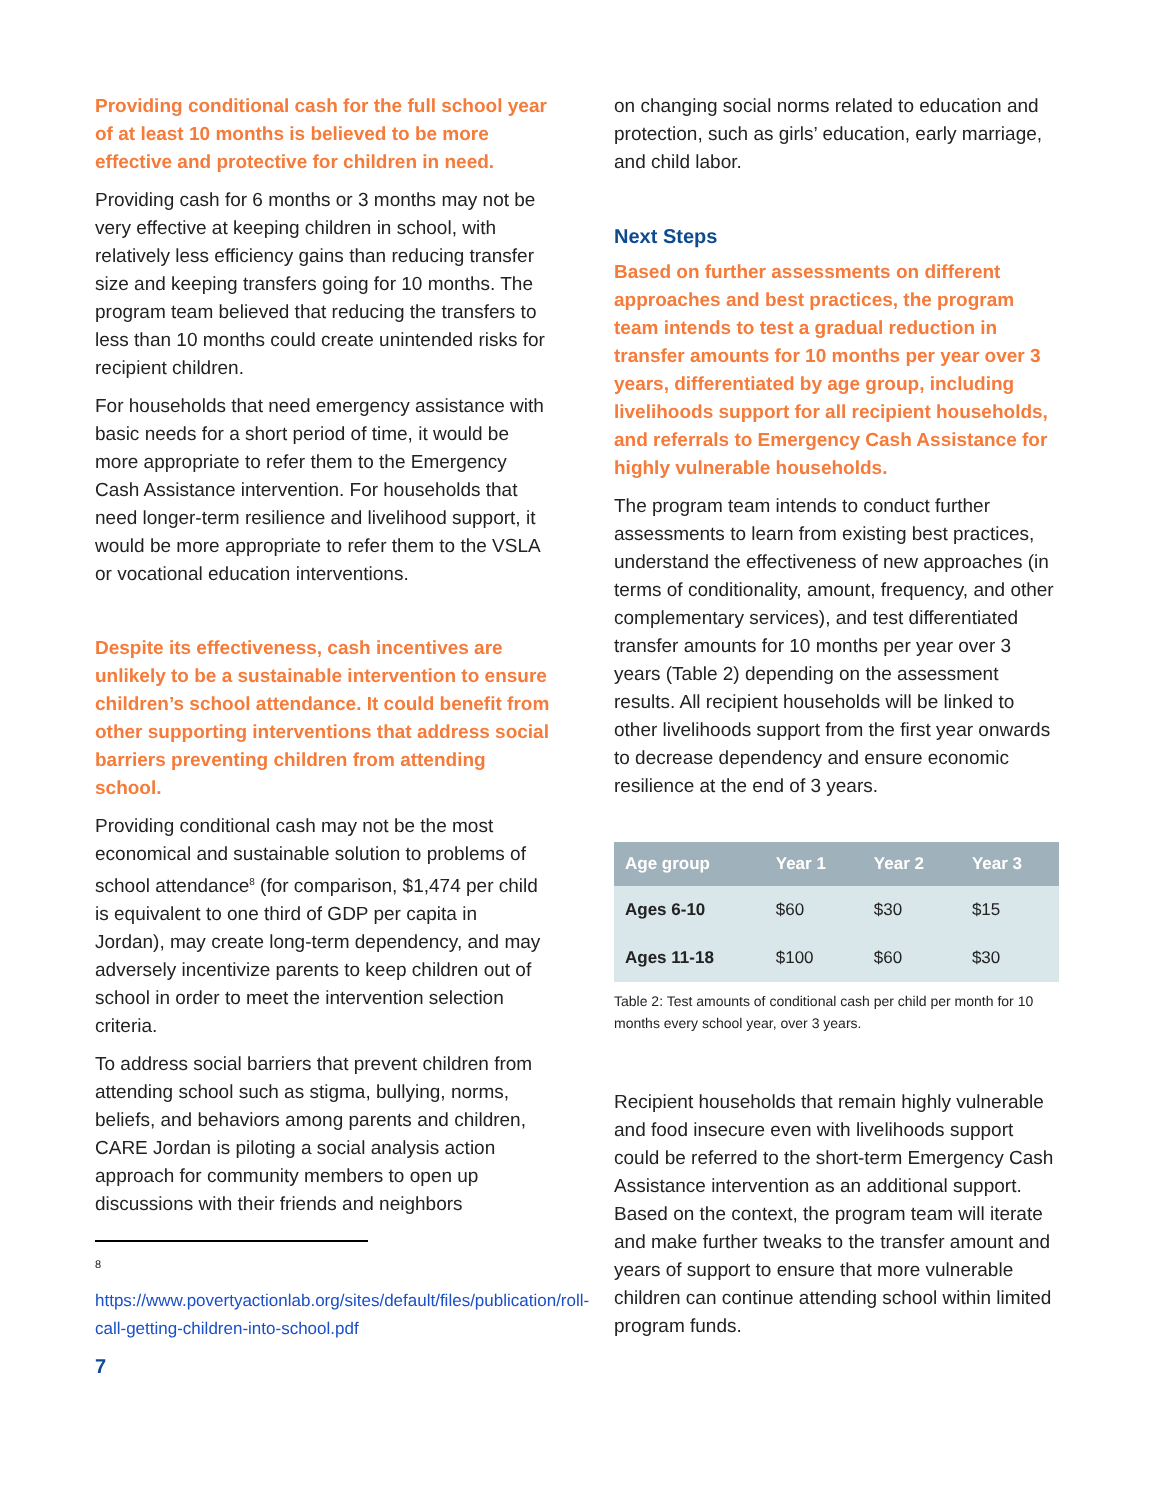Providing conditional cash for the full school year of at least 10 months is believed to be more effective and protective for children in need.
Providing cash for 6 months or 3 months may not be very effective at keeping children in school, with relatively less efficiency gains than reducing transfer size and keeping transfers going for 10 months. The program team believed that reducing the transfers to less than 10 months could create unintended risks for recipient children.
For households that need emergency assistance with basic needs for a short period of time, it would be more appropriate to refer them to the Emergency Cash Assistance intervention. For households that need longer-term resilience and livelihood support, it would be more appropriate to refer them to the VSLA or vocational education interventions.
Despite its effectiveness, cash incentives are unlikely to be a sustainable intervention to ensure children’s school attendance. It could benefit from other supporting interventions that address social barriers preventing children from attending school.
Providing conditional cash may not be the most economical and sustainable solution to problems of school attendance<sup>8</sup> (for comparison, $1,474 per child is equivalent to one third of GDP per capita in Jordan), may create long-term dependency, and may adversely incentivize parents to keep children out of school in order to meet the intervention selection criteria.
To address social barriers that prevent children from attending school such as stigma, bullying, norms, beliefs, and behaviors among parents and children, CARE Jordan is piloting a social analysis action approach for community members to open up discussions with their friends and neighbors
8
https://www.povertyactionlab.org/sites/default/files/publication/roll-call-getting-children-into-school.pdf
7
on changing social norms related to education and protection, such as girls’ education, early marriage, and child labor.
Next Steps
Based on further assessments on different approaches and best practices, the program team intends to test a gradual reduction in transfer amounts for 10 months per year over 3 years, differentiated by age group, including livelihoods support for all recipient households, and referrals to Emergency Cash Assistance for highly vulnerable households.
The program team intends to conduct further assessments to learn from existing best practices, understand the effectiveness of new approaches (in terms of conditionality, amount, frequency, and other complementary services), and test differentiated transfer amounts for 10 months per year over 3 years (Table 2) depending on the assessment results. All recipient households will be linked to other livelihoods support from the first year onwards to decrease dependency and ensure economic resilience at the end of 3 years.
| Age group | Year 1 | Year 2 | Year 3 |
| --- | --- | --- | --- |
| Ages 6-10 | $60 | $30 | $15 |
| Ages 11-18 | $100 | $60 | $30 |
Table 2: Test amounts of conditional cash per child per month for 10 months every school year, over 3 years.
Recipient households that remain highly vulnerable and food insecure even with livelihoods support could be referred to the short-term Emergency Cash Assistance intervention as an additional support. Based on the context, the program team will iterate and make further tweaks to the transfer amount and years of support to ensure that more vulnerable children can continue attending school within limited program funds.